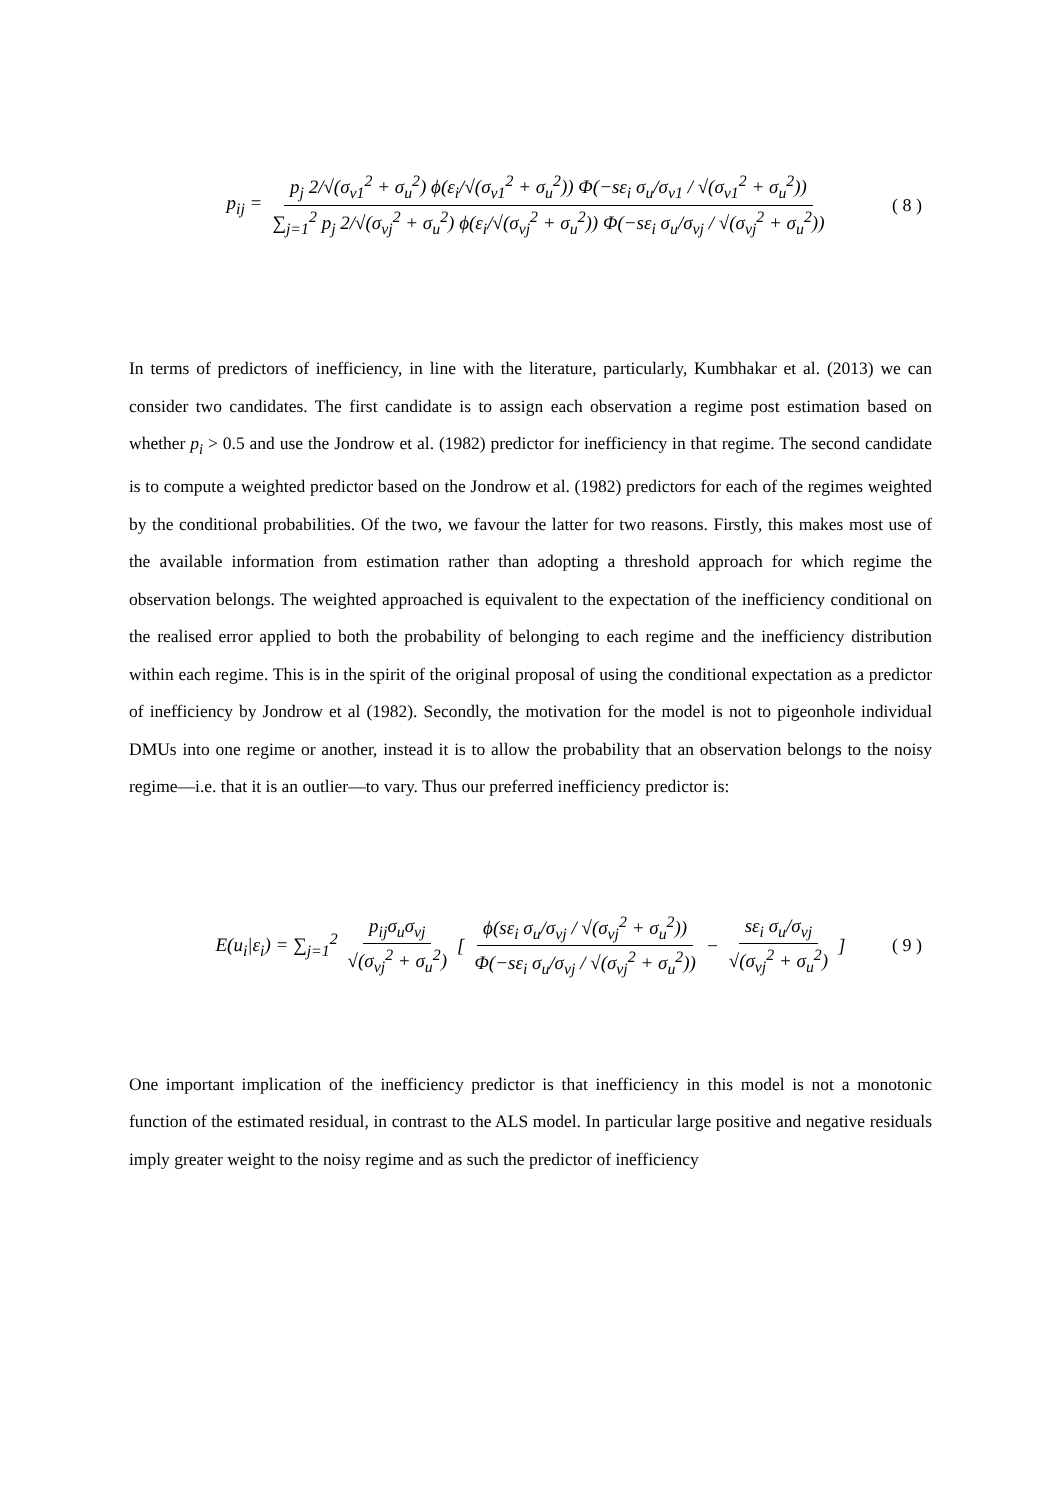p<sub>ij</sub> = p<sub>j</sub> 2/√(σ<sub>v1</sub><sup>2</sup> + σ<sub>u</sub><sup>2</sup>) ϕ(ε<sub>i</sub>/√(σ<sub>v1</sub><sup>2</sup> + σ<sub>u</sub><sup>2</sup>)) Φ(−sε<sub>i</sub> σ<sub>u</sub>/σ<sub>v1</sub> / √(σ<sub>v1</sub><sup>2</sup> + σ<sub>u</sub><sup>2</sup>)) ∑<sub>j=1</sub><sup>2</sup> p<sub>j</sub> 2/√(σ<sub>vj</sub><sup>2</sup> + σ<sub>u</sub><sup>2</sup>) ϕ(ε<sub>i</sub>/√(σ<sub>vj</sub><sup>2</sup> + σ<sub>u</sub><sup>2</sup>)) Φ(−sε<sub>i</sub> σ<sub>u</sub>/σ<sub>vj</sub> / √(σ<sub>vj</sub><sup>2</sup> + σ<sub>u</sub><sup>2</sup>)) ( 8 )
In terms of predictors of inefficiency, in line with the literature, particularly, Kumbhakar et al. (2013) we can consider two candidates. The first candidate is to assign each observation a regime post estimation based on whether p<sub>i</sub> > 0.5 and use the Jondrow et al. (1982) predictor for inefficiency in that regime. The second candidate is to compute a weighted predictor based on the Jondrow et al. (1982) predictors for each of the regimes weighted by the conditional probabilities. Of the two, we favour the latter for two reasons. Firstly, this makes most use of the available information from estimation rather than adopting a threshold approach for which regime the observation belongs. The weighted approached is equivalent to the expectation of the inefficiency conditional on the realised error applied to both the probability of belonging to each regime and the inefficiency distribution within each regime. This is in the spirit of the original proposal of using the conditional expectation as a predictor of inefficiency by Jondrow et al (1982). Secondly, the motivation for the model is not to pigeonhole individual DMUs into one regime or another, instead it is to allow the probability that an observation belongs to the noisy regime—i.e. that it is an outlier—to vary. Thus our preferred inefficiency predictor is:
E(u<sub>i</sub>|ε<sub>i</sub>) = ∑<sub>j=1</sub><sup>2</sup> p<sub>ij</sub>σ<sub>u</sub>σ<sub>vj</sub> √(σ<sub>vj</sub><sup>2</sup> + σ<sub>u</sub><sup>2</sup>) [ ϕ(sε<sub>i</sub> σ<sub>u</sub>/σ<sub>vj</sub> / √(σ<sub>vj</sub><sup>2</sup> + σ<sub>u</sub><sup>2</sup>)) Φ(−sε<sub>i</sub> σ<sub>u</sub>/σ<sub>vj</sub> / √(σ<sub>vj</sub><sup>2</sup> + σ<sub>u</sub><sup>2</sup>)) − sε<sub>i</sub> σ<sub>u</sub>/σ<sub>vj</sub> √(σ<sub>vj</sub><sup>2</sup> + σ<sub>u</sub><sup>2</sup>) ] ( 9 )
One important implication of the inefficiency predictor is that inefficiency in this model is not a monotonic function of the estimated residual, in contrast to the ALS model. In particular large positive and negative residuals imply greater weight to the noisy regime and as such the predictor of inefficiency